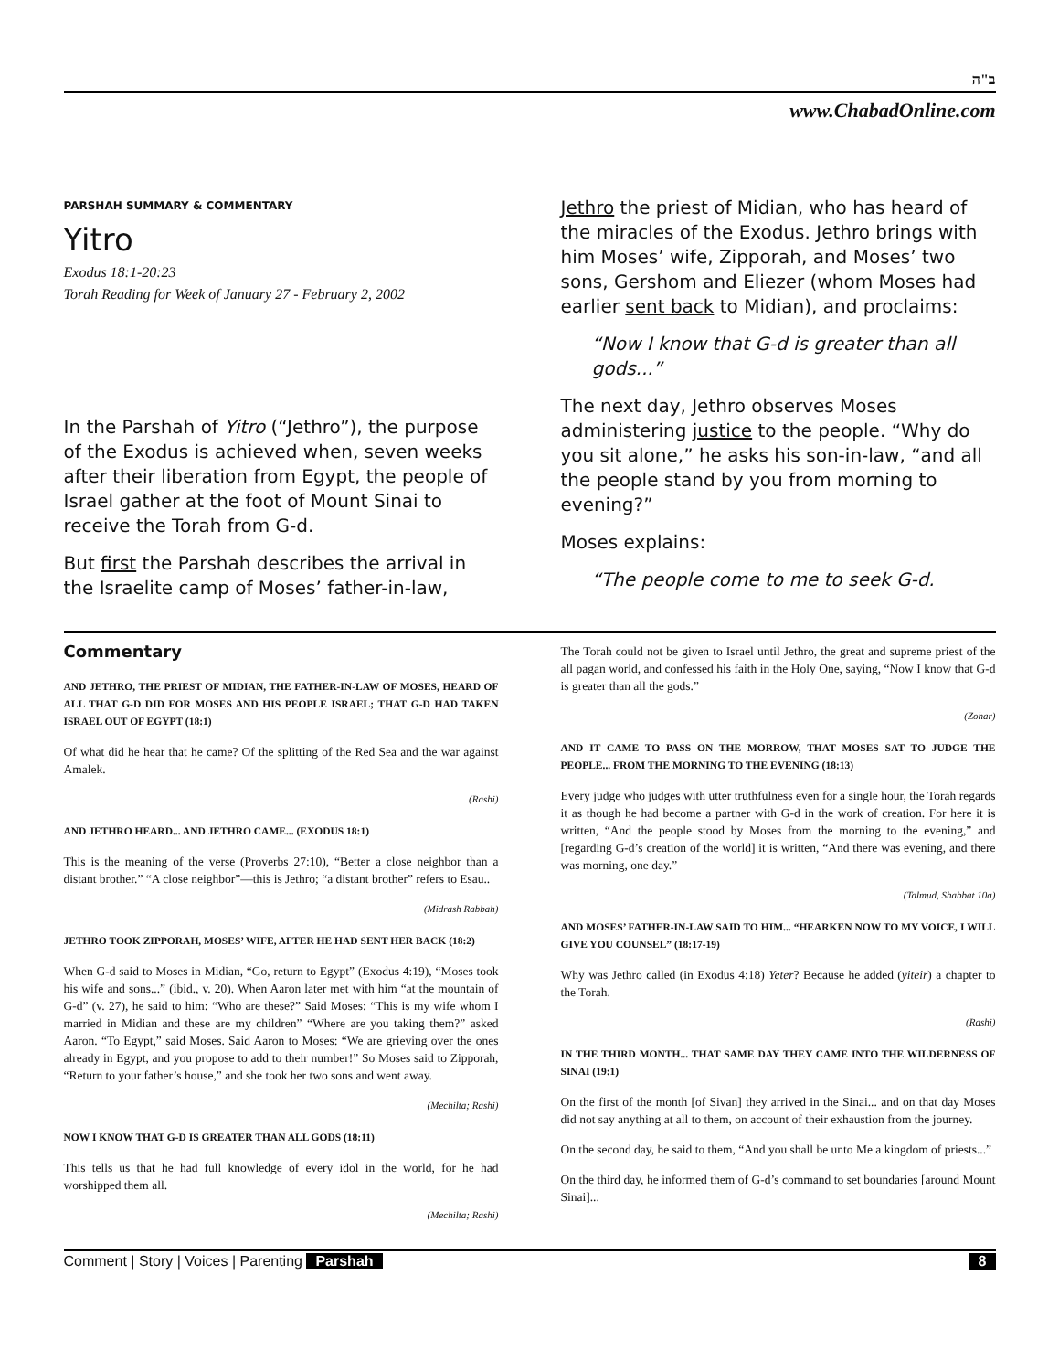ב"ה
www.ChabadOnline.com
PARSHAH SUMMARY & COMMENTARY
Yitro
Exodus 18:1-20:23
Torah Reading for Week of January 27 - February 2, 2002
In the Parshah of Yitro (“Jethro”), the purpose of the Exodus is achieved when, seven weeks after their liberation from Egypt, the people of Israel gather at the foot of Mount Sinai to receive the Torah from G-d.
But first the Parshah describes the arrival in the Israelite camp of Moses’ father-in-law,
Jethro the priest of Midian, who has heard of the miracles of the Exodus. Jethro brings with him Moses’ wife, Zipporah, and Moses’ two sons, Gershom and Eliezer (whom Moses had earlier sent back to Midian), and proclaims:
“Now I know that G-d is greater than all gods...”
The next day, Jethro observes Moses administering justice to the people. “Why do you sit alone,” he asks his son-in-law, “and all the people stand by you from morning to evening?”
Moses explains:
“The people come to me to seek G-d.
Commentary
AND JETHRO, THE PRIEST OF MIDIAN, THE FATHER-IN-LAW OF MOSES, HEARD OF ALL THAT G-D DID FOR MOSES AND HIS PEOPLE ISRAEL; THAT G-D HAD TAKEN ISRAEL OUT OF EGYPT (18:1)
Of what did he hear that he came? Of the splitting of the Red Sea and the war against Amalek.
(Rashi)
AND JETHRO HEARD... AND JETHRO CAME... (EXODUS 18:1)
This is the meaning of the verse (Proverbs 27:10), “Better a close neighbor than a distant brother.” “A close neighbor”—this is Jethro; “a distant brother” refers to Esau..
(Midrash Rabbah)
JETHRO TOOK ZIPPORAH, MOSES’ WIFE, AFTER HE HAD SENT HER BACK (18:2)
When G-d said to Moses in Midian, “Go, return to Egypt” (Exodus 4:19), “Moses took his wife and sons...” (ibid., v. 20). When Aaron later met with him “at the mountain of G-d” (v. 27), he said to him: “Who are these?” Said Moses: “This is my wife whom I married in Midian and these are my children” “Where are you taking them?” asked Aaron. “To Egypt,” said Moses. Said Aaron to Moses: “We are grieving over the ones already in Egypt, and you propose to add to their number!” So Moses said to Zipporah, “Return to your father’s house,” and she took her two sons and went away.
(Mechilta; Rashi)
NOW I KNOW THAT G-D IS GREATER THAN ALL GODS (18:11)
This tells us that he had full knowledge of every idol in the world, for he had worshipped them all.
(Mechilta; Rashi)
The Torah could not be given to Israel until Jethro, the great and supreme priest of the all pagan world, and confessed his faith in the Holy One, saying, “Now I know that G-d is greater than all the gods.”
(Zohar)
AND IT CAME TO PASS ON THE MORROW, THAT MOSES SAT TO JUDGE THE PEOPLE... FROM THE MORNING TO THE EVENING (18:13)
Every judge who judges with utter truthfulness even for a single hour, the Torah regards it as though he had become a partner with G-d in the work of creation. For here it is written, “And the people stood by Moses from the morning to the evening,” and [regarding G-d’s creation of the world] it is written, “And there was evening, and there was morning, one day.”
(Talmud, Shabbat 10a)
AND MOSES’ FATHER-IN-LAW SAID TO HIM... “HEARKEN NOW TO MY VOICE, I WILL GIVE YOU COUNSEL” (18:17-19)
Why was Jethro called (in Exodus 4:18) Yeter? Because he added (yiteir) a chapter to the Torah.
(Rashi)
IN THE THIRD MONTH... THAT SAME DAY THEY CAME INTO THE WILDERNESS OF SINAI (19:1)
On the first of the month [of Sivan] they arrived in the Sinai... and on that day Moses did not say anything at all to them, on account of their exhaustion from the journey.
On the second day, he said to them, “And you shall be unto Me a kingdom of priests...”
On the third day, he informed them of G-d’s command to set boundaries [around Mount Sinai]...
Comment | Story | Voices | Parenting Parshah 8